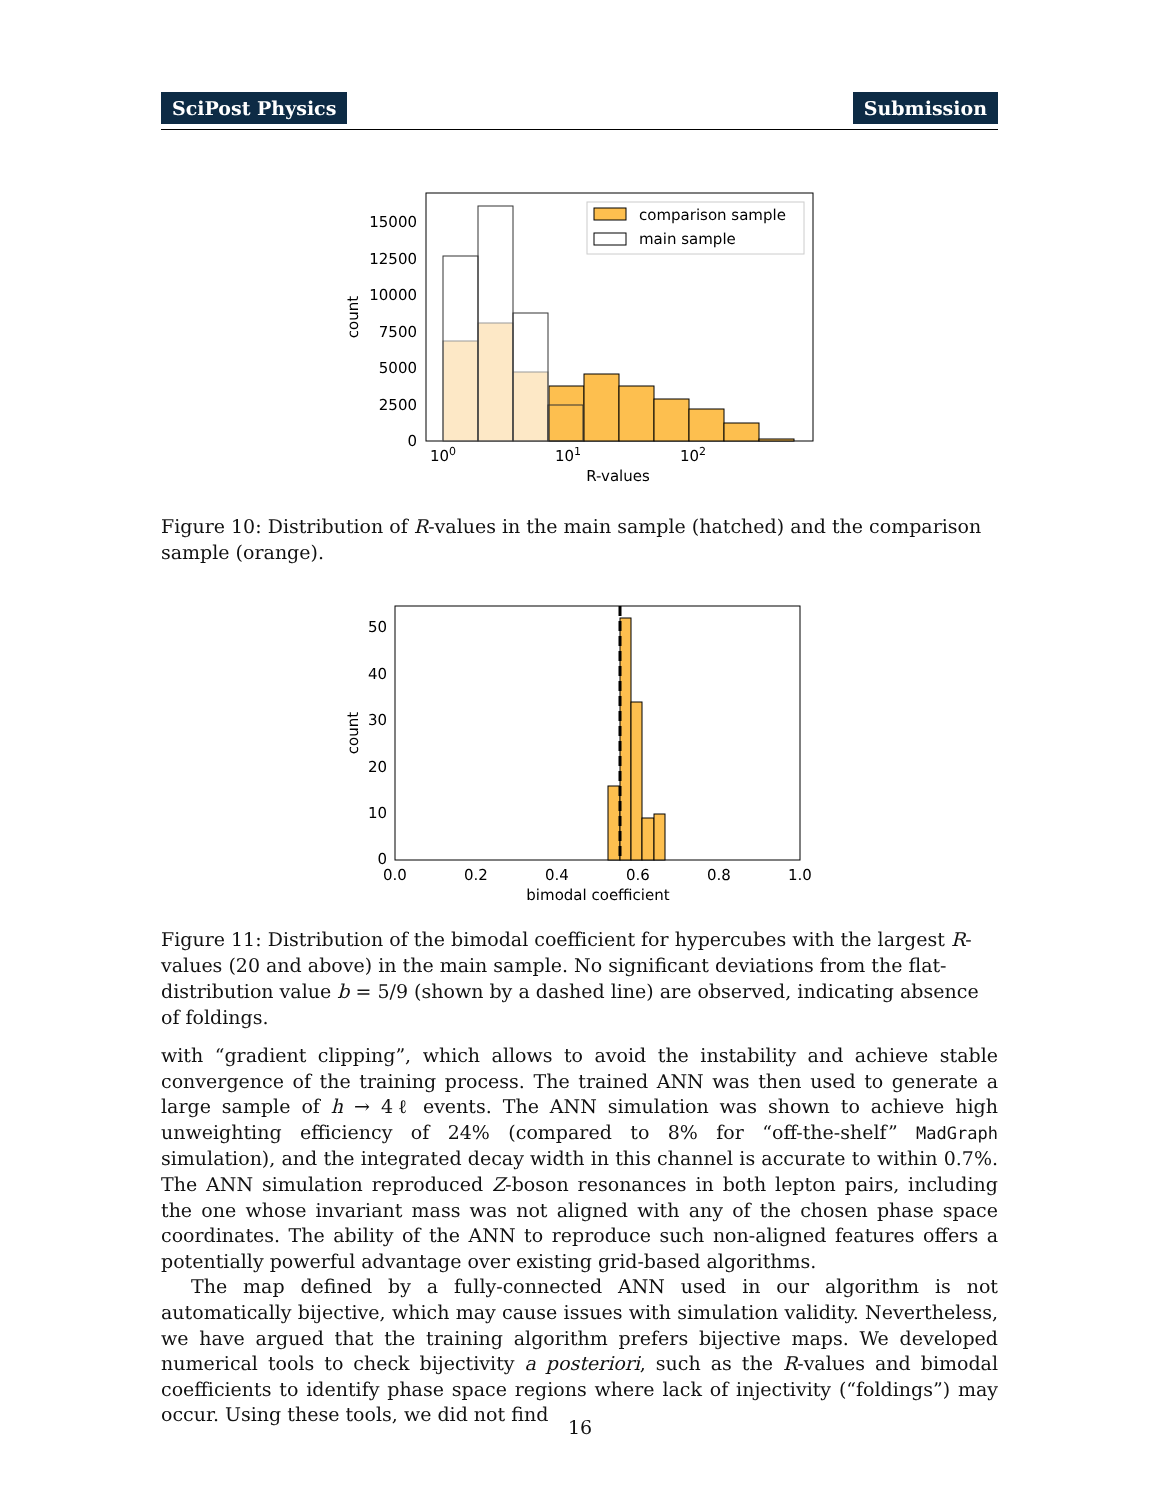SciPost Physics Submission
15000
12500
10000
7500
5000
2500
0
count
100
101
102
R-values
comparison sample
main sample
Figure 10: Distribution of R-values in the main sample (hatched) and the comparison sample (orange).
50
40
30
20
10
0
count
0.0
0.2
0.4
0.6
0.8
1.0
bimodal coefficient
Figure 11: Distribution of the bimodal coefficient for hypercubes with the largest R-values (20 and above) in the main sample. No significant deviations from the flat-distribution value b = 5/9 (shown by a dashed line) are observed, indicating absence of foldings.
with “gradient clipping”, which allows to avoid the instability and achieve stable convergence of the training process. The trained ANN was then used to generate a large sample of h → 4ℓ events. The ANN simulation was shown to achieve high unweighting efficiency of 24% (compared to 8% for “off-the-shelf” MadGraph simulation), and the integrated decay width in this channel is accurate to within 0.7%. The ANN simulation reproduced Z-boson resonances in both lepton pairs, including the one whose invariant mass was not aligned with any of the chosen phase space coordinates. The ability of the ANN to reproduce such non-aligned features offers a potentially powerful advantage over existing grid-based algorithms.
The map defined by a fully-connected ANN used in our algorithm is not automatically bijective, which may cause issues with simulation validity. Nevertheless, we have argued that the training algorithm prefers bijective maps. We developed numerical tools to check bijectivity a posteriori, such as the R-values and bimodal coefficients to identify phase space regions where lack of injectivity (“foldings”) may occur. Using these tools, we did not find
16